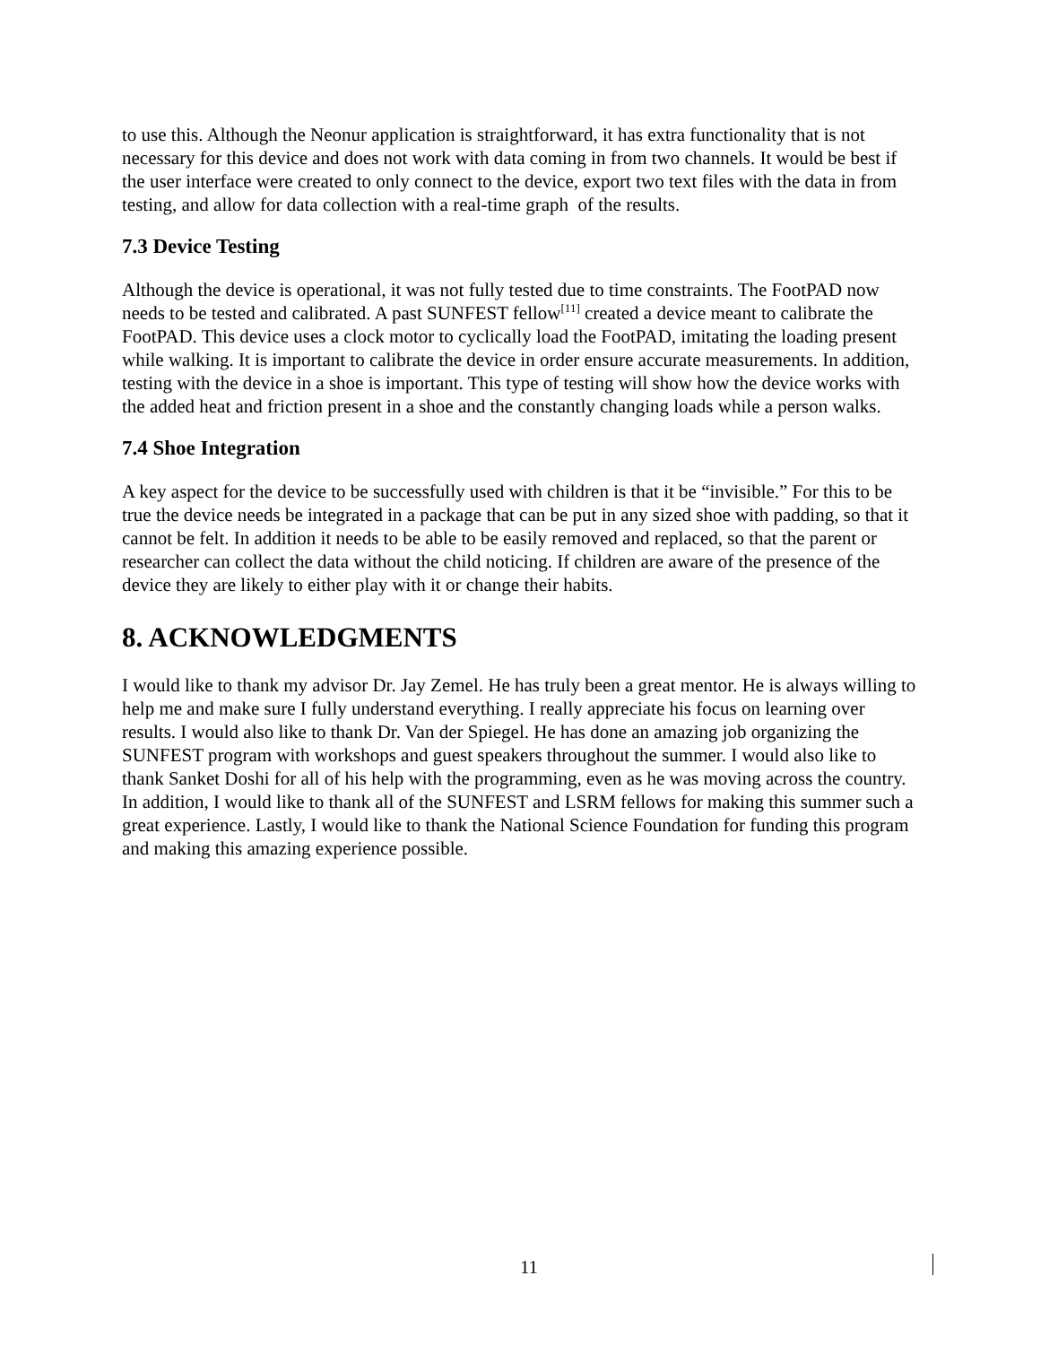to use this. Although the Neonur application is straightforward, it has extra functionality that is not necessary for this device and does not work with data coming in from two channels. It would be best if the user interface were created to only connect to the device, export two text files with the data in from testing, and allow for data collection with a real-time graph of the results.
7.3 Device Testing
Although the device is operational, it was not fully tested due to time constraints. The FootPAD now needs to be tested and calibrated. A past SUNFEST fellow<sup>[11]</sup> created a device meant to calibrate the FootPAD. This device uses a clock motor to cyclically load the FootPAD, imitating the loading present while walking. It is important to calibrate the device in order ensure accurate measurements. In addition, testing with the device in a shoe is important. This type of testing will show how the device works with the added heat and friction present in a shoe and the constantly changing loads while a person walks.
7.4 Shoe Integration
A key aspect for the device to be successfully used with children is that it be “invisible.” For this to be true the device needs be integrated in a package that can be put in any sized shoe with padding, so that it cannot be felt. In addition it needs to be able to be easily removed and replaced, so that the parent or researcher can collect the data without the child noticing. If children are aware of the presence of the device they are likely to either play with it or change their habits.
8. ACKNOWLEDGMENTS
I would like to thank my advisor Dr. Jay Zemel. He has truly been a great mentor. He is always willing to help me and make sure I fully understand everything. I really appreciate his focus on learning over results. I would also like to thank Dr. Van der Spiegel. He has done an amazing job organizing the SUNFEST program with workshops and guest speakers throughout the summer. I would also like to thank Sanket Doshi for all of his help with the programming, even as he was moving across the country. In addition, I would like to thank all of the SUNFEST and LSRM fellows for making this summer such a great experience. Lastly, I would like to thank the National Science Foundation for funding this program and making this amazing experience possible.
11